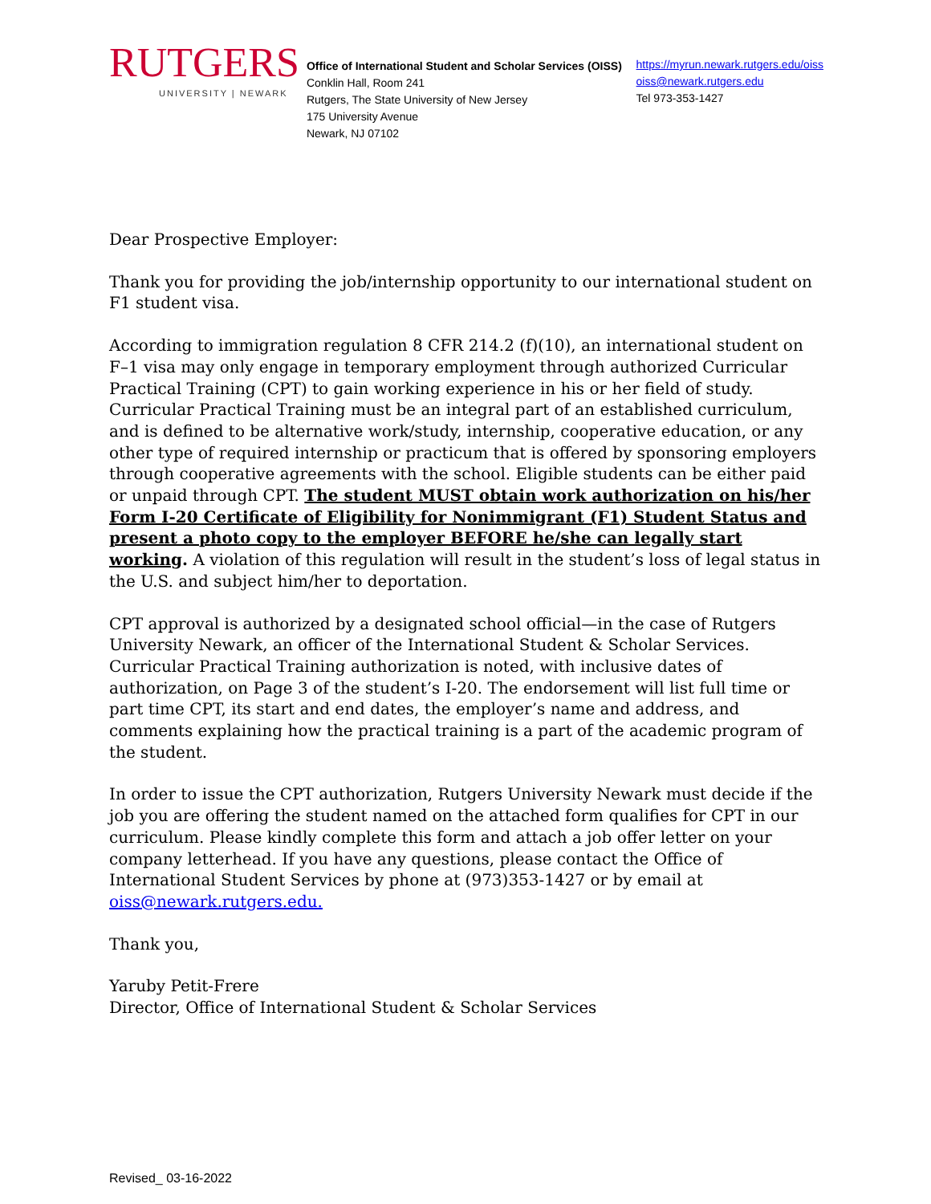RUTGERS
UNIVERSITY | NEWARK
Office of International Student and Scholar Services (OISS)
Conklin Hall, Room 241
Rutgers, The State University of New Jersey
175 University Avenue
Newark, NJ 07102
https://myrun.newark.rutgers.edu/oiss
oiss@newark.rutgers.edu
Tel 973-353-1427
Dear Prospective Employer:
Thank you for providing the job/internship opportunity to our international student on F1 student visa.
According to immigration regulation 8 CFR 214.2 (f)(10), an international student on F–1 visa may only engage in temporary employment through authorized Curricular Practical Training (CPT) to gain working experience in his or her field of study. Curricular Practical Training must be an integral part of an established curriculum, and is defined to be alternative work/study, internship, cooperative education, or any other type of required internship or practicum that is offered by sponsoring employers through cooperative agreements with the school. Eligible students can be either paid or unpaid through CPT. The student MUST obtain work authorization on his/her Form I-20 Certificate of Eligibility for Nonimmigrant (F1) Student Status and present a photo copy to the employer BEFORE he/she can legally start working. A violation of this regulation will result in the student’s loss of legal status in the U.S. and subject him/her to deportation.
CPT approval is authorized by a designated school official—in the case of Rutgers University Newark, an officer of the International Student & Scholar Services. Curricular Practical Training authorization is noted, with inclusive dates of authorization, on Page 3 of the student’s I-20. The endorsement will list full time or part time CPT, its start and end dates, the employer’s name and address, and comments explaining how the practical training is a part of the academic program of the student.
In order to issue the CPT authorization, Rutgers University Newark must decide if the job you are offering the student named on the attached form qualifies for CPT in our curriculum. Please kindly complete this form and attach a job offer letter on your company letterhead. If you have any questions, please contact the Office of International Student Services by phone at (973)353-1427 or by email at oiss@newark.rutgers.edu.
Thank you,
Yaruby Petit-Frere
Director, Office of International Student & Scholar Services
Revised_ 03-16-2022